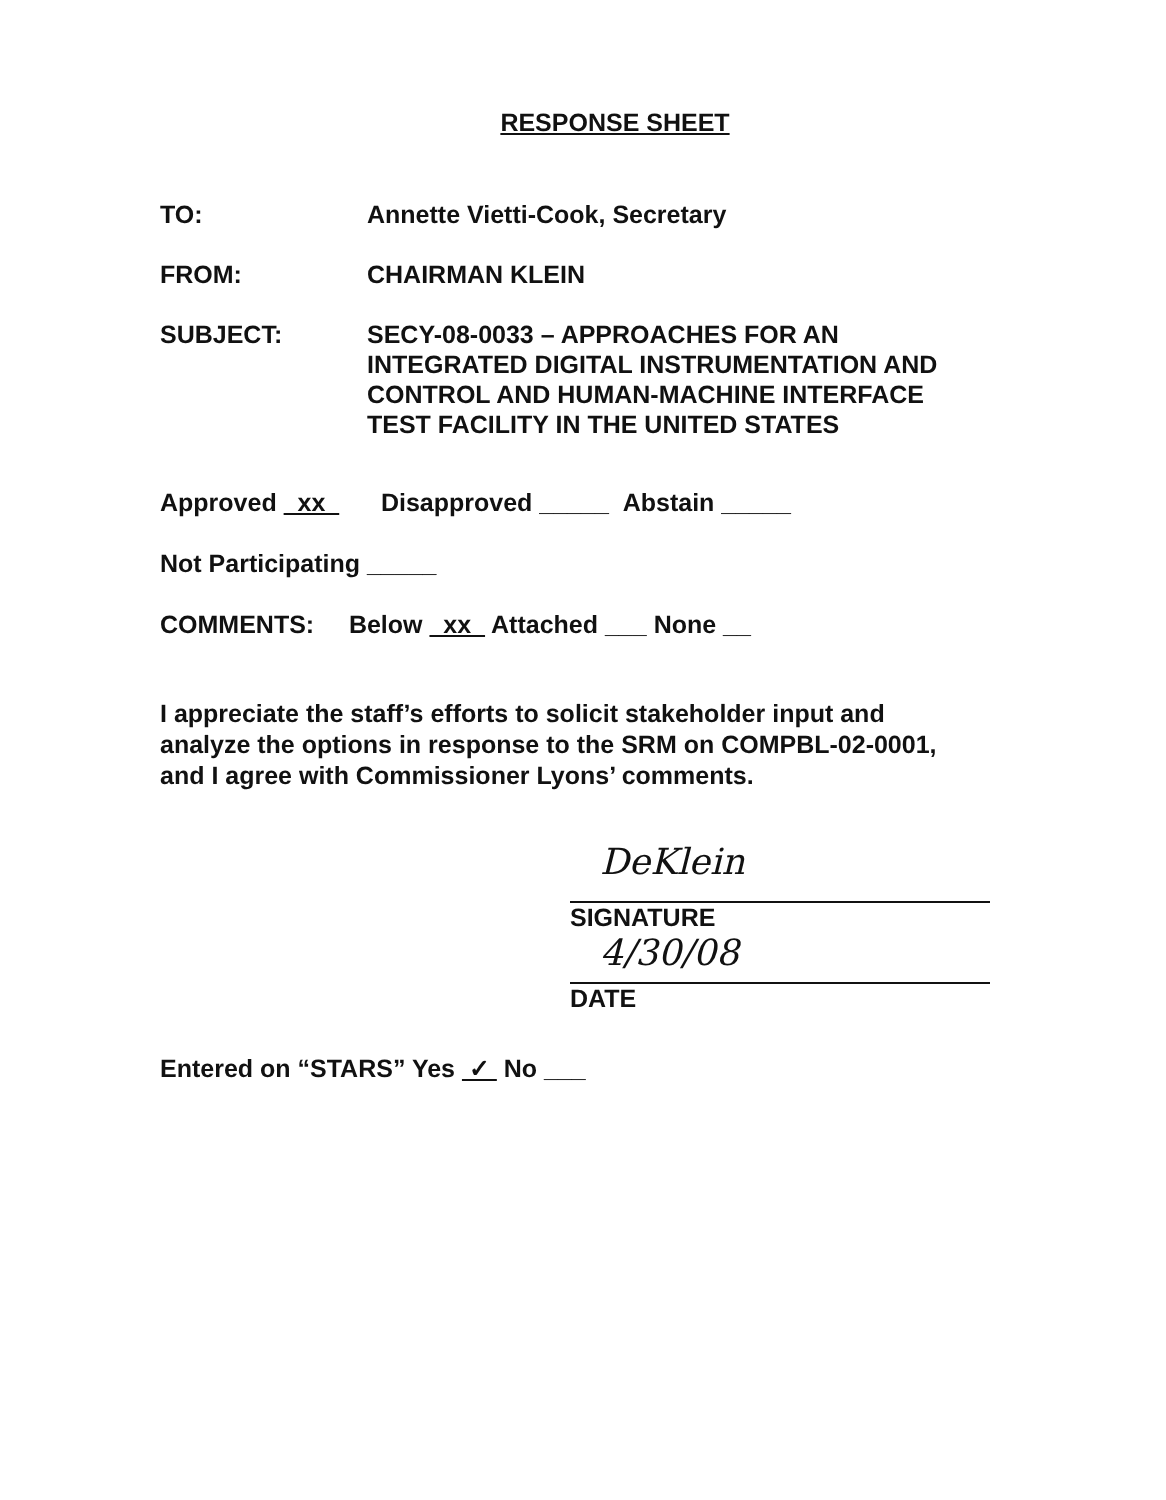RESPONSE SHEET
TO: Annette Vietti-Cook, Secretary
FROM: CHAIRMAN KLEIN
SUBJECT: SECY-08-0033 – APPROACHES FOR AN
INTEGRATED DIGITAL INSTRUMENTATION AND
CONTROL AND HUMAN-MACHINE INTERFACE
TEST FACILITY IN THE UNITED STATES
Approved xx Disapproved _____ Abstain _____
Not Participating _____
COMMENTS: Below xx Attached ___ None __
I appreciate the staff’s efforts to solicit stakeholder input and
analyze the options in response to the SRM on COMPBL-02-0001,
and I agree with Commissioner Lyons’ comments.
DeKlein
SIGNATURE
4/30/08
DATE
Entered on “STARS” Yes ✓ No ___